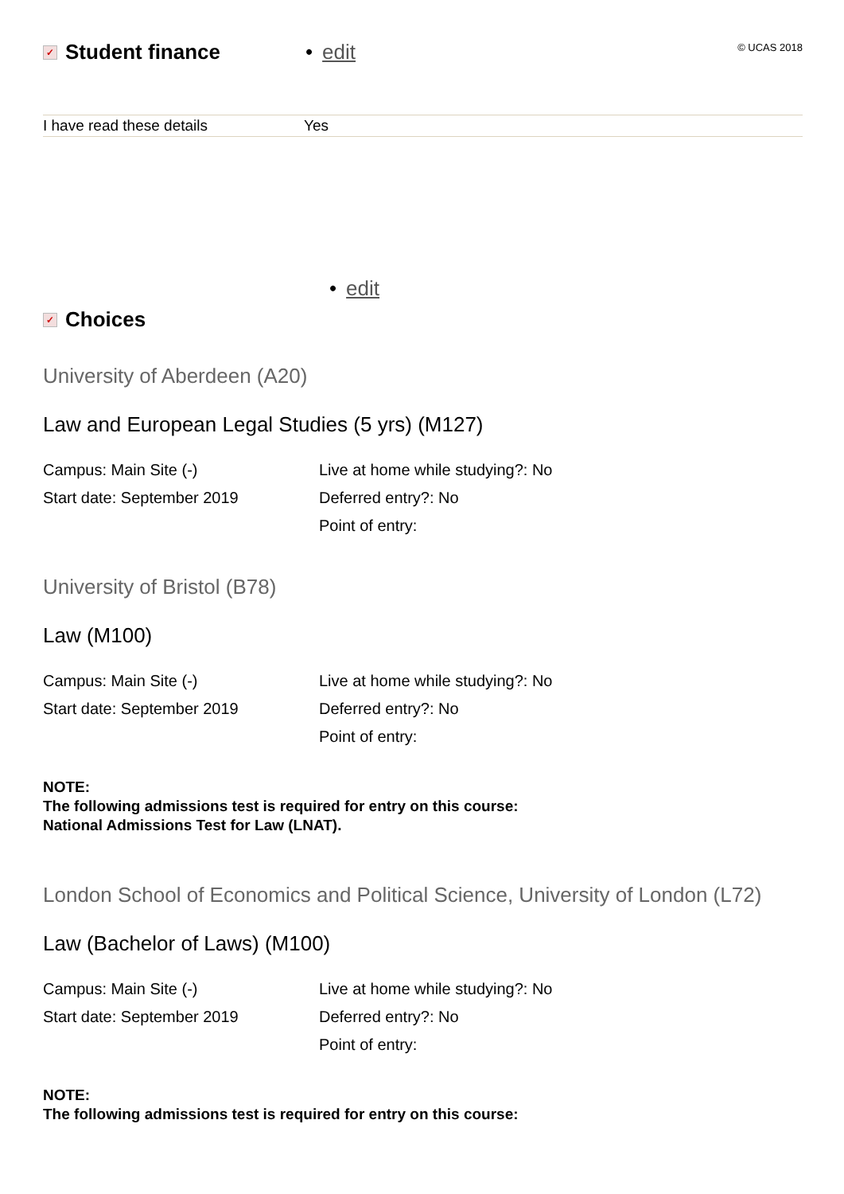✓ Student finance • edit © UCAS 2018
| I have read these details | Yes |
• edit
✓ Choices
University of Aberdeen (A20)
Law and European Legal Studies (5 yrs) (M127)
Campus: Main Site (-)
Live at home while studying?: No
Start date: September 2019
Deferred entry?: No
Point of entry:
University of Bristol (B78)
Law (M100)
Campus: Main Site (-)
Live at home while studying?: No
Start date: September 2019
Deferred entry?: No
Point of entry:
NOTE:
The following admissions test is required for entry on this course:
National Admissions Test for Law (LNAT).
London School of Economics and Political Science, University of London (L72)
Law (Bachelor of Laws) (M100)
Campus: Main Site (-)
Live at home while studying?: No
Start date: September 2019
Deferred entry?: No
Point of entry:
NOTE:
The following admissions test is required for entry on this course: